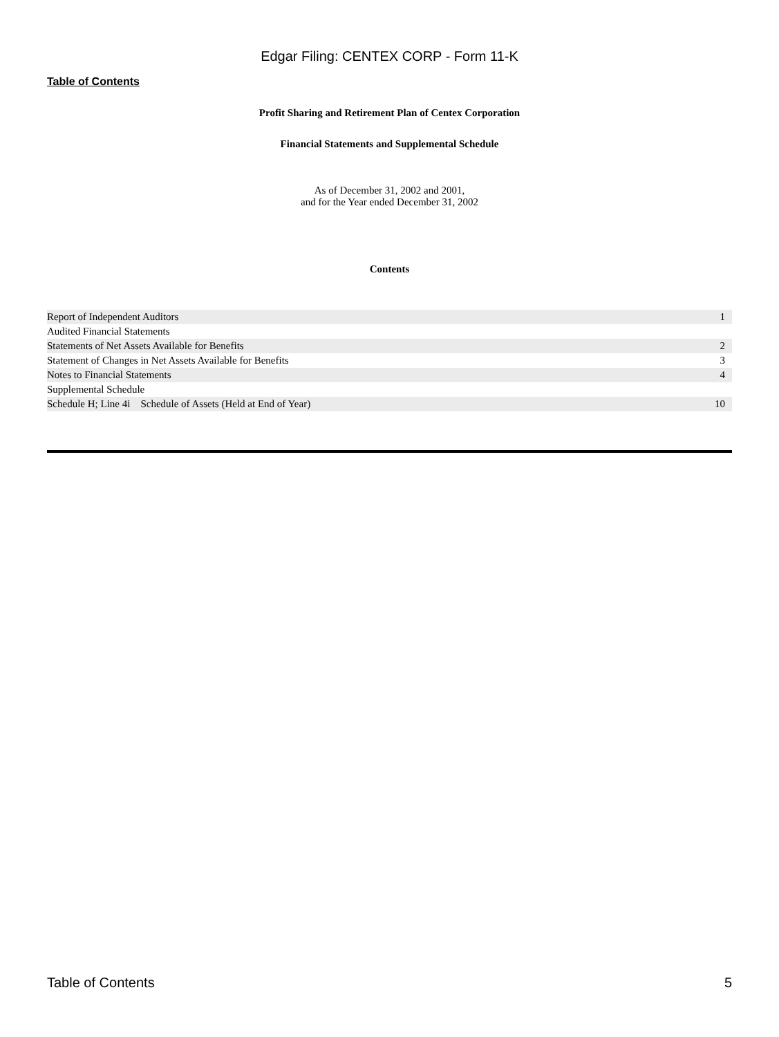Edgar Filing: CENTEX CORP - Form 11-K
Table of Contents
Profit Sharing and Retirement Plan of Centex Corporation
Financial Statements and Supplemental Schedule
As of December 31, 2002 and 2001,
and for the Year ended December 31, 2002
Contents
| Report of Independent Auditors | 1 |
| Audited Financial Statements | |
| Statements of Net Assets Available for Benefits | 2 |
| Statement of Changes in Net Assets Available for Benefits | 3 |
| Notes to Financial Statements | 4 |
| Supplemental Schedule | |
| Schedule H; Line 4i Schedule of Assets (Held at End of Year) | 10 |
Table of Contents 5